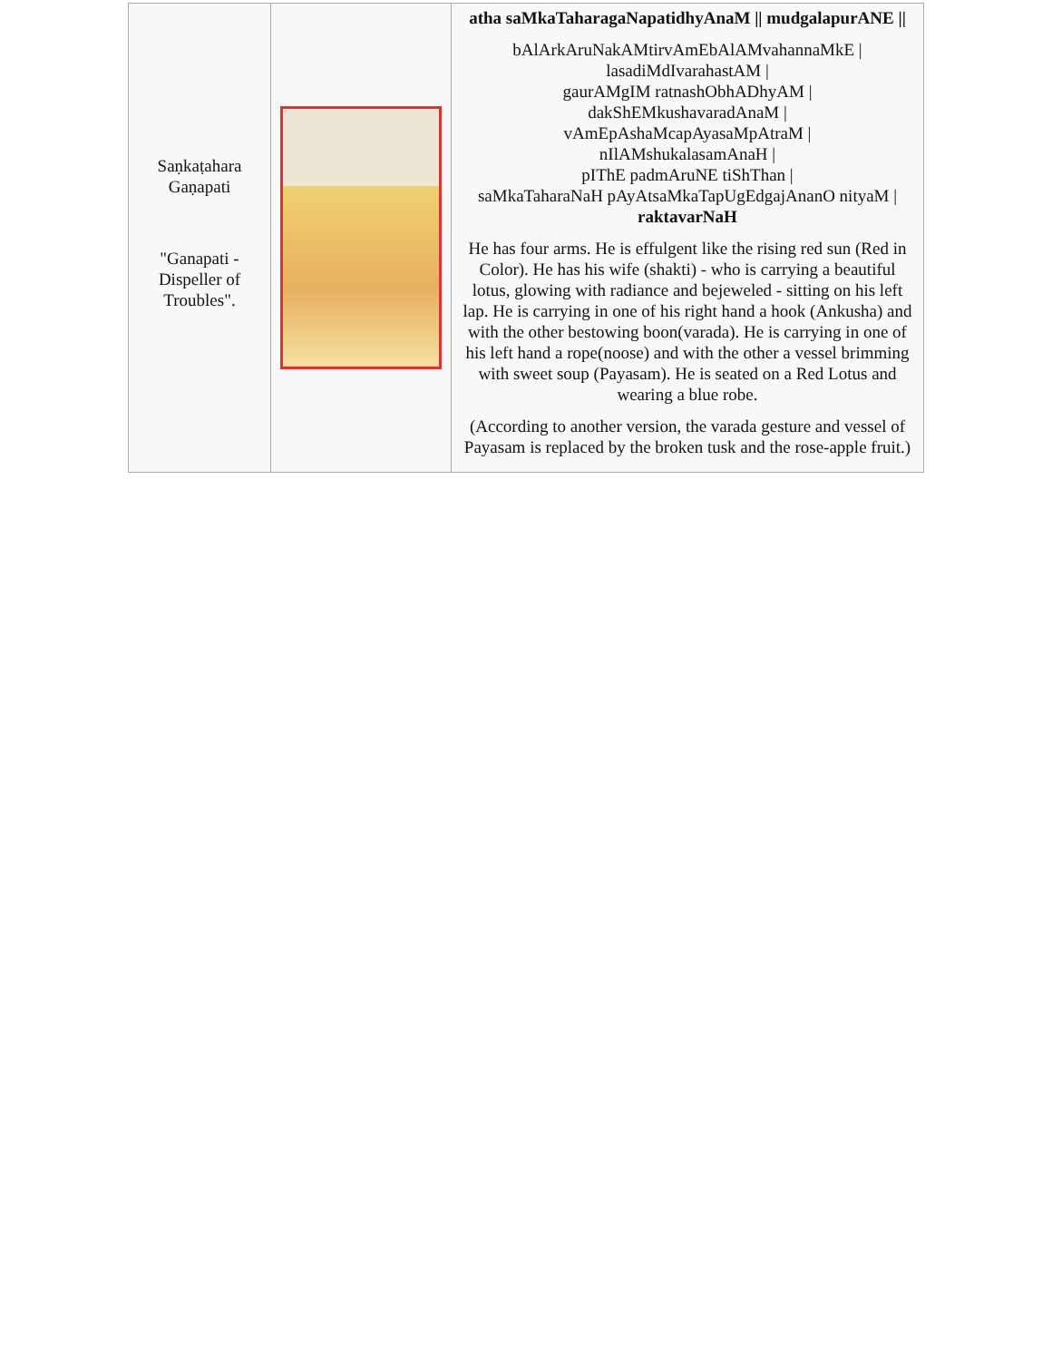| Saṇkaṭahara Gaṇapati "Ganapati - Dispeller of Troubles". | | atha saMkaTaharagaNapatidhyAnaM // mudgalapurANE // bAlArkAruNakAMtirvAmEbAlAMvahannaMkE / lasadiMdIvarahastAM / gaurAMgIM ratnashObhADhyAM / dakShEMkushavaradAnaM / vAmEpAshaMcapAyasaMpAtraM / nIlAMshukalasamAnaH / pIThE padmAruNE tiShThan / saMkaTaharaNaH pAyAtsaMkaTapUgEdgajAnanO nityaM / raktavarNaH He has four arms. He is effulgent like the rising red sun (Red in Color). He has his wife (shakti) - who is carrying a beautiful lotus, glowing with radiance and bejeweled - sitting on his left lap. He is carrying in one of his right hand a hook (Ankusha) and with the other bestowing boon(varada). He is carrying in one of his left hand a rope(noose) and with the other a vessel brimming with sweet soup (Payasam). He is seated on a Red Lotus and wearing a blue robe. (According to another version, the varada gesture and vessel of Payasam is replaced by the broken tusk and the rose-apple fruit.) |